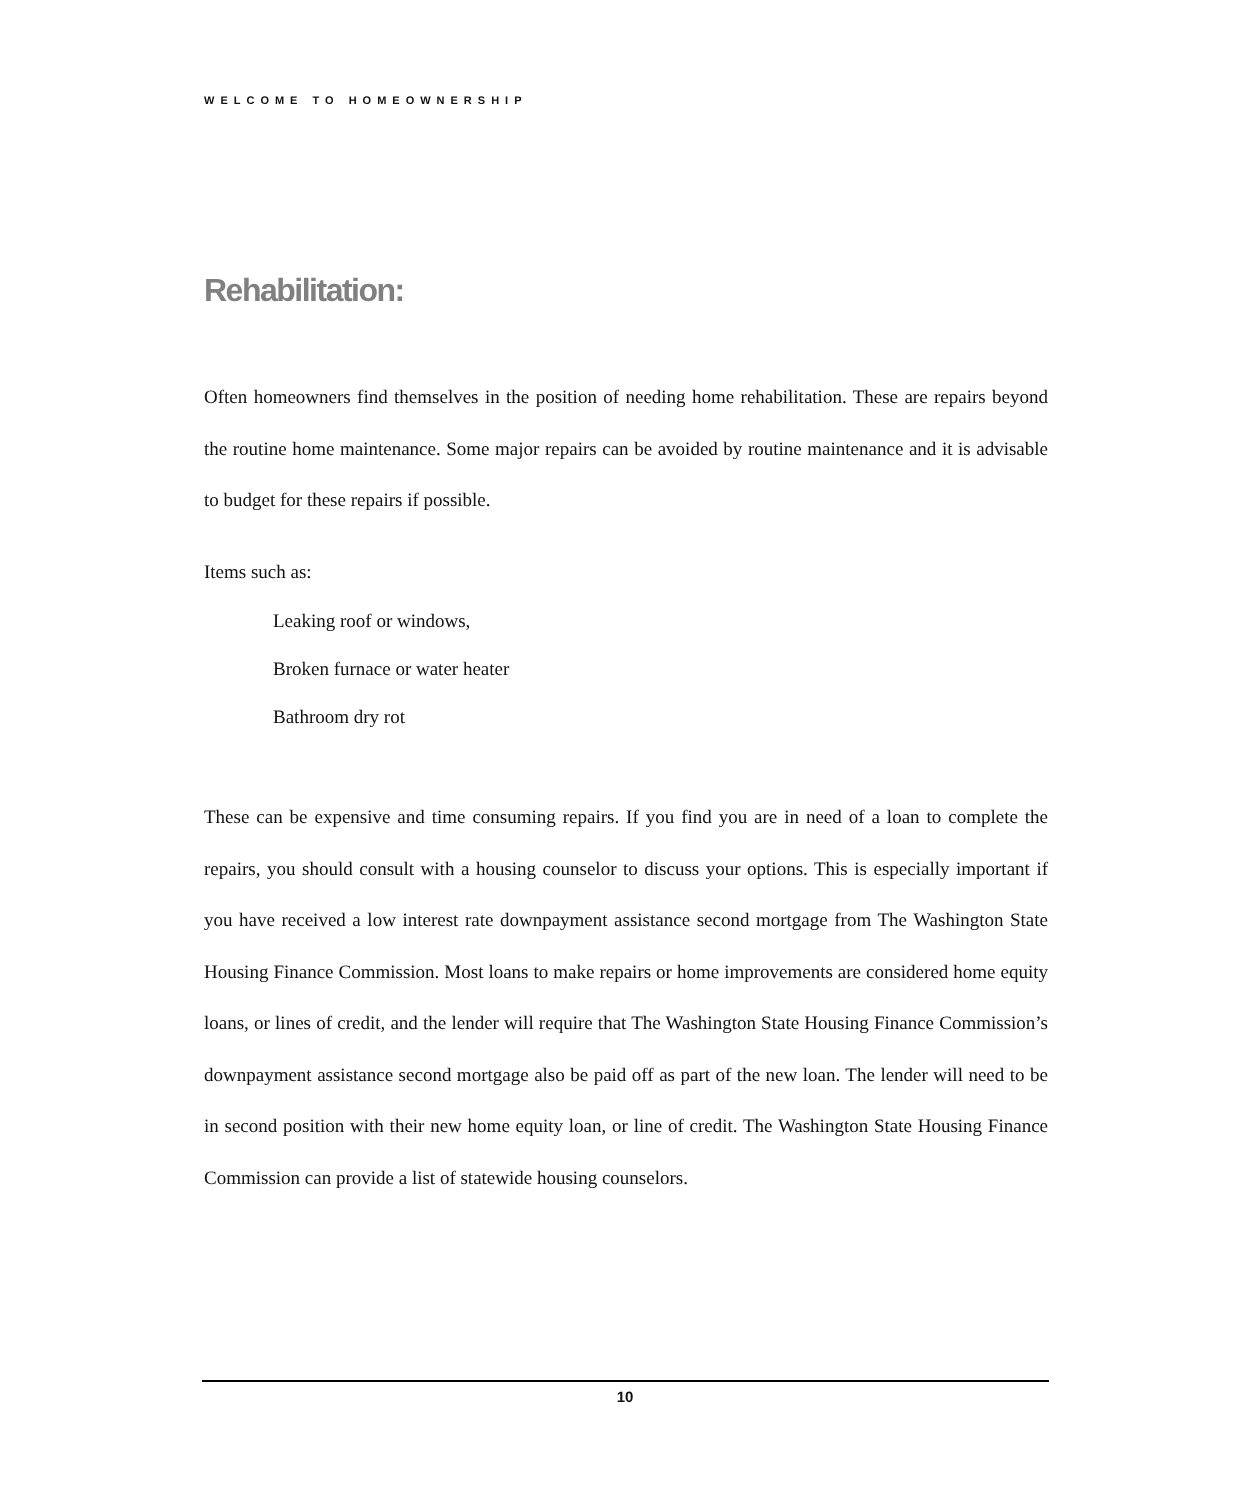WELCOME TO HOMEOWNERSHIP
Rehabilitation:
Often homeowners find themselves in the position of needing home rehabilitation. These are repairs beyond the routine home maintenance. Some major repairs can be avoided by routine maintenance and it is advisable to budget for these repairs if possible.
Items such as:
Leaking roof or windows,
Broken furnace or water heater
Bathroom dry rot
These can be expensive and time consuming repairs. If you find you are in need of a loan to complete the repairs, you should consult with a housing counselor to discuss your options. This is especially important if you have received a low interest rate downpayment assistance second mortgage from The Washington State Housing Finance Commission. Most loans to make repairs or home improvements are considered home equity loans, or lines of credit, and the lender will require that The Washington State Housing Finance Commission’s downpayment assistance second mortgage also be paid off as part of the new loan. The lender will need to be in second position with their new home equity loan, or line of credit. The Washington State Housing Finance Commission can provide a list of statewide housing counselors.
10